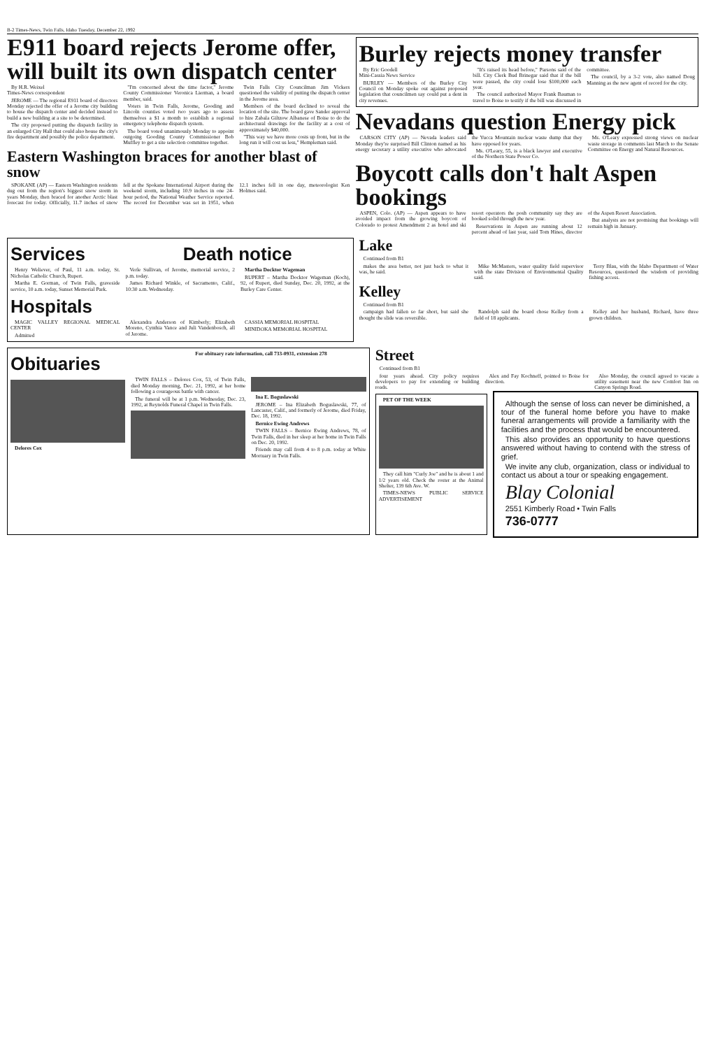B-2 Times-News, Twin Falls, Idaho Tuesday, December 22, 1992
E911 board rejects Jerome offer, will built its own dispatch center
By H.R. Weixel
Times-News correspondent
JEROME — The regional E911 board of directors Monday rejected the offer of a Jerome city building to house the dispatch center and decided instead to build a new building at a site to be determined.
The city proposed putting the dispatch facility in an enlarged City Hall that could also house the city's fire department and possibly the police department.
"I'm concerned about the time factor," Jerome County Commissioner Veronica Lierman, a board member, said.
Voters in Twin Falls, Jerome, Gooding and Lincoln counties voted two years ago to assess themselves a $1 a month to establish a regional emergency telephone dispatch system.
The board voted unanimously Monday to appoint outgoing Gooding County Commissioner Bob Muffley to get a site selection committee together.
Twin Falls City Councilman Jim Vickers questioned the validity of putting the dispatch center in the Jerome area.
Members of the board declined to reveal the location of the site. The board gave Sander approval to hire Zabala Giltzow Albanese of Boise to do the architectural drawings for the facility at a cost of approximately $40,000.
"This way we have more costs up front, but in the long run it will cost us less," Hempleman said.
Eastern Washington braces for another blast of snow
SPOKANE (AP) — Eastern Washington residents dug out from the region's biggest snow storm in years Monday, then braced for another Arctic blast forecast for today. Officially, 11.7 inches of snow fell at the Spokane International Airport during the weekend storm, including 10.9 inches in one 24-hour period, the National Weather Service reported. The record for December was set in 1951, when 12.1 inches fell in one day, meteorologist Ken Holmes said.
Burley rejects money transfer
By Eric Goodell
Mini-Cassia News Service
BURLEY — Members of the Burley City Council on Monday spoke out against proposed legislation that councilmen say could put a dent in city revenues.
"It's raised its head before," Parsons said of the bill. City Clerk Bud Brinegar said that if the bill were passed, the city could lose $100,000 each year.
The council authorized Mayor Frank Bauman to travel to Boise to testify if the bill was discussed in committee.
The council, by a 3-2 vote, also named Doug Manning as the new agent of record for the city.
Nevadans question Energy pick
CARSON CITY (AP) — Nevada leaders said Monday they're surprised Bill Clinton named as his energy secretary a utility executive who advocated the Yucca Mountain nuclear waste dump that they have opposed for years.
Ms. O'Leary, 55, is a black lawyer and executive of the Northern State Power Co.
Ms. O'Leary expressed strong views on nuclear waste storage in comments last March to the Senate Committee on Energy and Natural Resources.
Boycott calls don't halt Aspen bookings
ASPEN, Colo. (AP) — Aspen appears to have avoided impact from the growing boycott of Colorado to protest Amendment 2 as hotel and ski resort operators the posh community say they are booked solid through the new year.
Reservations in Aspen are running about 12 percent ahead of last year, said Tom Hines, director of the Aspen Resort Association.
But analysts are not promising that bookings will remain high in January.
Services Death notice
Henry Weliever, of Paul, 11 a.m. today, St. Nicholas Catholic Church, Rupert.
Martha E. Gorman, of Twin Falls, graveside service, 10 a.m. today, Sunset Memorial Park.
Verle Sullivan, of Jerome, memorial service, 2 p.m. today.
James Richard Winkle, of Sacramento, Calif., 10:30 a.m. Wednesday.
Martha Docktor Wageman
RUPERT – Martha Docktor Wageman (Koch), 92, of Rupert, died Sunday, Dec. 20, 1992, at the Burley Care Center.
Hospitals
MAGIC VALLEY REGIONAL MEDICAL CENTER
Admitted
Alexandra Anderson of Kimberly; Elizabeth Moreno, Cynthia Vance and Juli Vandenbosch, all of Jerome.
CASSIA MEMORIAL HOSPITAL
MINIDOKA MEMORIAL HOSPITAL
Lake
Continued from B1
makes the area better, not just back to what it was, he said.
Mike McMasters, water quality field supervisor with the state Division of Environmental Quality said.
Terry Blau, with the Idaho Department of Water Resources, questioned the wisdom of providing fishing access.
Kelley
Continued from B1
campaign had fallen so far short, but said she thought the slide was reversible.
Randolph said the board chose Kelley from a field of 18 applicants.
Kelley and her husband, Richard, have three grown children.
Obituaries
For obituary rate information, call 733-0931, extension 278
Delores Cox
TWIN FALLS – Delores Cox, 53, of Twin Falls, died Monday morning, Dec. 21, 1992, at her home following a courageous battle with cancer.
The funeral will be at 1 p.m. Wednesday, Dec. 23, 1992, at Reynolds Funeral Chapel in Twin Falls.
Ina E. Boguslawski
JEROME – Ina Elizabeth Boguslawski, 77, of Lancaster, Calif., and formerly of Jerome, died Friday, Dec. 18, 1992.
Bernice Ewing Andrews
TWIN FALLS – Bernice Ewing Andrews, 78, of Twin Falls, died in her sleep at her home in Twin Falls on Dec. 20, 1992.
Friends may call from 4 to 8 p.m. today at White Mortuary in Twin Falls.
Street
Continued from B1
four years ahead. City policy requires developers to pay for extending or building roads.
Alex and Fay Kochneff, pointed to Boise for direction.
Also Monday, the council agreed to vacate a utility easement near the new Comfort Inn on Canyon Springs Road.
PET OF THE WEEK
They call him "Curly Joe" and he is about 1 and 1/2 years old. Check the roster at the Animal Shelter, 139 6th Ave. W.
TIMES-NEWS PUBLIC SERVICE ADVERTISEMENT
Although the sense of loss can never be diminished, a tour of the funeral home before you have to make funeral arrangements will provide a familiarity with the facilities and the process that would be encountered.
This also provides an opportunity to have questions answered without having to contend with the stress of grief.
We invite any club, organization, class or individual to contact us about a tour or speaking engagement.
Blay Colonial
2551 Kimberly Road • Twin Falls
736-0777